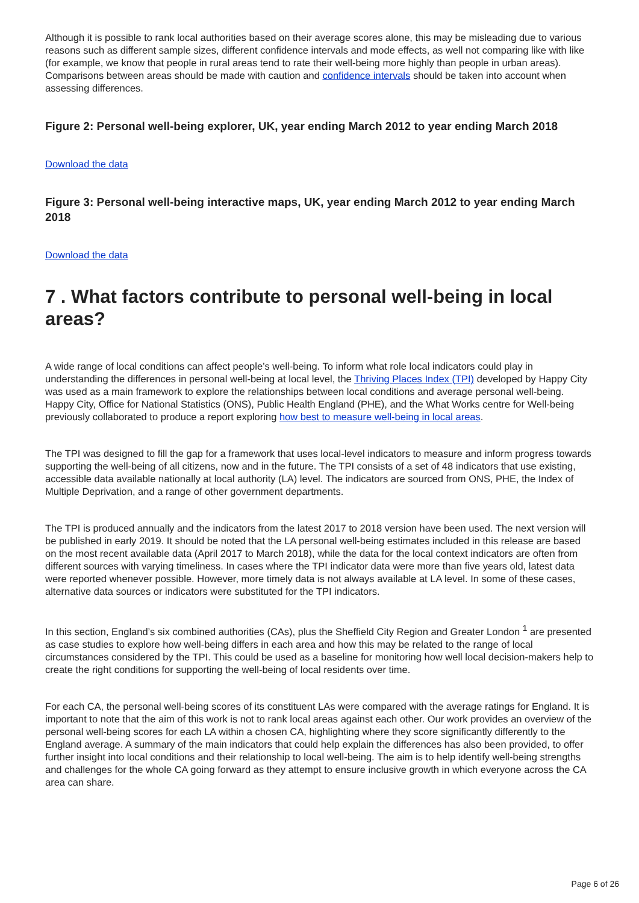Although it is possible to rank local authorities based on their average scores alone, this may be misleading due to various reasons such as different sample sizes, different confidence intervals and mode effects, as well not comparing like with like (for example, we know that people in rural areas tend to rate their well-being more highly than people in urban areas). Comparisons between areas should be made with caution and confidence intervals should be taken into account when assessing differences.
Figure 2: Personal well-being explorer, UK, year ending March 2012 to year ending March 2018
Download the data
Figure 3: Personal well-being interactive maps, UK, year ending March 2012 to year ending March 2018
Download the data
7 . What factors contribute to personal well-being in local areas?
A wide range of local conditions can affect people’s well-being. To inform what role local indicators could play in understanding the differences in personal well-being at local level, the Thriving Places Index (TPI) developed by Happy City was used as a main framework to explore the relationships between local conditions and average personal well-being. Happy City, Office for National Statistics (ONS), Public Health England (PHE), and the What Works centre for Well-being previously collaborated to produce a report exploring how best to measure well-being in local areas.
The TPI was designed to fill the gap for a framework that uses local-level indicators to measure and inform progress towards supporting the well-being of all citizens, now and in the future. The TPI consists of a set of 48 indicators that use existing, accessible data available nationally at local authority (LA) level. The indicators are sourced from ONS, PHE, the Index of Multiple Deprivation, and a range of other government departments.
The TPI is produced annually and the indicators from the latest 2017 to 2018 version have been used. The next version will be published in early 2019. It should be noted that the LA personal well-being estimates included in this release are based on the most recent available data (April 2017 to March 2018), while the data for the local context indicators are often from different sources with varying timeliness. In cases where the TPI indicator data were more than five years old, latest data were reported whenever possible. However, more timely data is not always available at LA level. In some of these cases, alternative data sources or indicators were substituted for the TPI indicators.
In this section, England’s six combined authorities (CAs), plus the Sheffield City Region and Greater London <sup>1</sup> are presented as case studies to explore how well-being differs in each area and how this may be related to the range of local circumstances considered by the TPI. This could be used as a baseline for monitoring how well local decision-makers help to create the right conditions for supporting the well-being of local residents over time.
For each CA, the personal well-being scores of its constituent LAs were compared with the average ratings for England. It is important to note that the aim of this work is not to rank local areas against each other. Our work provides an overview of the personal well-being scores for each LA within a chosen CA, highlighting where they score significantly differently to the England average. A summary of the main indicators that could help explain the differences has also been provided, to offer further insight into local conditions and their relationship to local well-being. The aim is to help identify well-being strengths and challenges for the whole CA going forward as they attempt to ensure inclusive growth in which everyone across the CA area can share.
Page 6 of 26